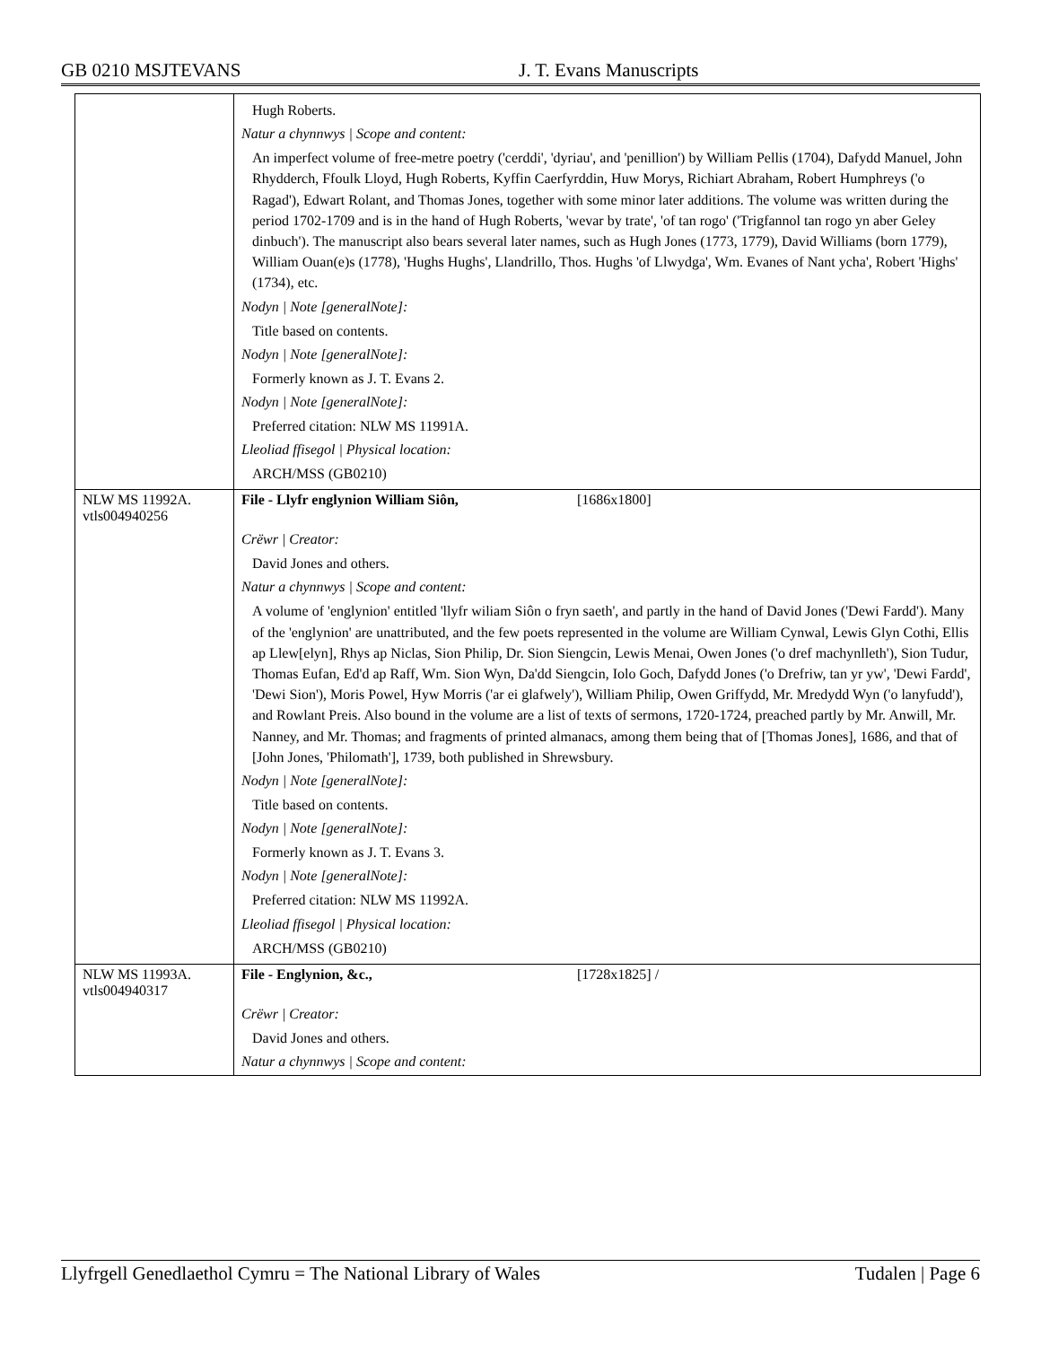GB 0210 MSJTEVANS J. T. Evans Manuscripts
| | Hugh Roberts. Natur a chynnwys / Scope and content: An imperfect volume of free-metre poetry ('cerddi', 'dyriau', and 'penillion') by William Pellis (1704), Dafydd Manuel, John Rhydderch, Ffoulk Lloyd, Hugh Roberts, Kyffin Caerfyrddin, Huw Morys, Richiart Abraham, Robert Humphreys ('o Ragad'), Edwart Rolant, and Thomas Jones, together with some minor later additions. The volume was written during the period 1702-1709 and is in the hand of Hugh Roberts, 'wevar by trate', 'of tan rogo' ('Trigfannol tan rogo yn aber Geley dinbuch'). The manuscript also bears several later names, such as Hugh Jones (1773, 1779), David Williams (born 1779), William Ouan(e)s (1778), 'Hughs Hughs', Llandrillo, Thos. Hughs 'of Llwydga', Wm. Evanes of Nant ycha', Robert 'Highs' (1734), etc. Nodyn / Note [generalNote]: Title based on contents. Nodyn / Note [generalNote]: Formerly known as J. T. Evans 2. Nodyn / Note [generalNote]: Preferred citation: NLW MS 11991A. Lleoliad ffisegol / Physical location: ARCH/MSS (GB0210) |
| NLW MS 11992A. vtls004940256 | File - Llyfr englynion William Siôn, [1686x1800] Crëwr / Creator: David Jones and others. Natur a chynnwys / Scope and content: A volume of 'englynion' entitled 'llyfr wiliam Siôn o fryn saeth', and partly in the hand of David Jones ('Dewi Fardd'). Many of the 'englynion' are unattributed, and the few poets represented in the volume are William Cynwal, Lewis Glyn Cothi, Ellis ap Llew[elyn], Rhys ap Niclas, Sion Philip, Dr. Sion Siengcin, Lewis Menai, Owen Jones ('o dref machynlleth'), Sion Tudur, Thomas Eufan, Ed'd ap Raff, Wm. Sion Wyn, Da'dd Siengcin, Iolo Goch, Dafydd Jones ('o Drefriw, tan yr yw', 'Dewi Fardd', 'Dewi Sion'), Moris Powel, Hyw Morris ('ar ei glafwely'), William Philip, Owen Griffydd, Mr. Mredydd Wyn ('o lanyfudd'), and Rowlant Preis. Also bound in the volume are a list of texts of sermons, 1720-1724, preached partly by Mr. Anwill, Mr. Nanney, and Mr. Thomas; and fragments of printed almanacs, among them being that of [Thomas Jones], 1686, and that of [John Jones, 'Philomath'], 1739, both published in Shrewsbury. Nodyn / Note [generalNote]: Title based on contents. Nodyn / Note [generalNote]: Formerly known as J. T. Evans 3. Nodyn / Note [generalNote]: Preferred citation: NLW MS 11992A. Lleoliad ffisegol / Physical location: ARCH/MSS (GB0210) |
| NLW MS 11993A. vtls004940317 | File - Englynion, &c., [1728x1825] / Crëwr / Creator: David Jones and others. Natur a chynnwys / Scope and content: |
Llyfrgell Genedlaethol Cymru = The National Library of Wales Tudalen | Page 6